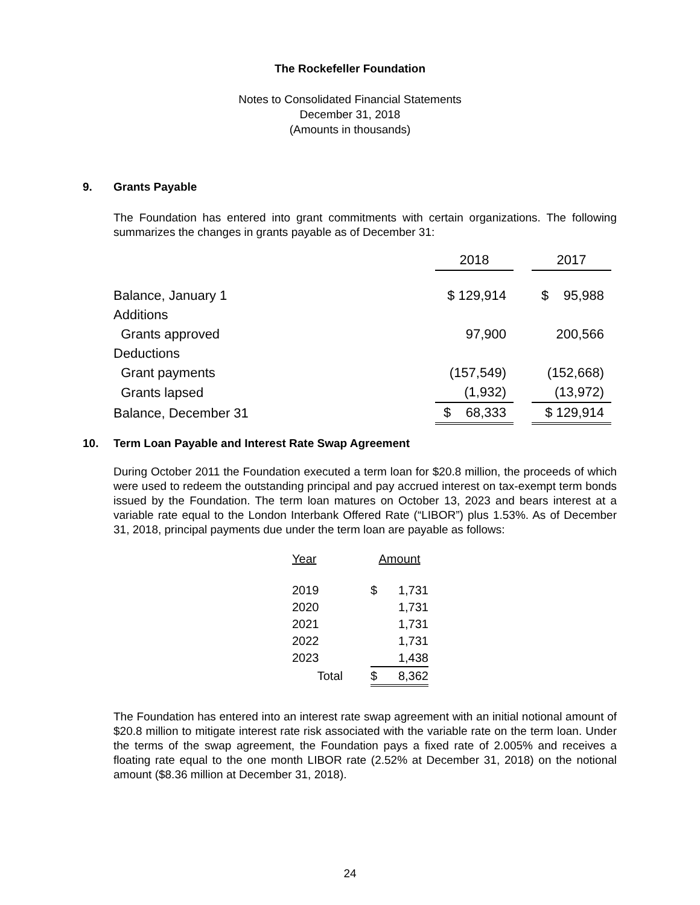The Rockefeller Foundation
Notes to Consolidated Financial Statements
December 31, 2018
(Amounts in thousands)
9. Grants Payable
The Foundation has entered into grant commitments with certain organizations. The following summarizes the changes in grants payable as of December 31:
| | 2018 | | 2017 |
| Balance, January 1 | $ 129,914 | | $ 95,988 |
| Additions | | | |
| Grants approved | 97,900 | | 200,566 |
| Deductions | | | |
| Grant payments | (157,549) | | (152,668) |
| Grants lapsed | (1,932) | | (13,972) |
| Balance, December 31 | $ 68,333 | | $ 129,914 |
10. Term Loan Payable and Interest Rate Swap Agreement
During October 2011 the Foundation executed a term loan for $20.8 million, the proceeds of which were used to redeem the outstanding principal and pay accrued interest on tax-exempt term bonds issued by the Foundation. The term loan matures on October 13, 2023 and bears interest at a variable rate equal to the London Interbank Offered Rate (“LIBOR”) plus 1.53%. As of December 31, 2018, principal payments due under the term loan are payable as follows:
| Year | Amount | |
| 2019 | $ | 1,731 |
| 2020 | | 1,731 |
| 2021 | | 1,731 |
| 2022 | | 1,731 |
| 2023 | | 1,438 |
| Total | $ | 8,362 |
The Foundation has entered into an interest rate swap agreement with an initial notional amount of $20.8 million to mitigate interest rate risk associated with the variable rate on the term loan. Under the terms of the swap agreement, the Foundation pays a fixed rate of 2.005% and receives a floating rate equal to the one month LIBOR rate (2.52% at December 31, 2018) on the notional amount ($8.36 million at December 31, 2018).
24